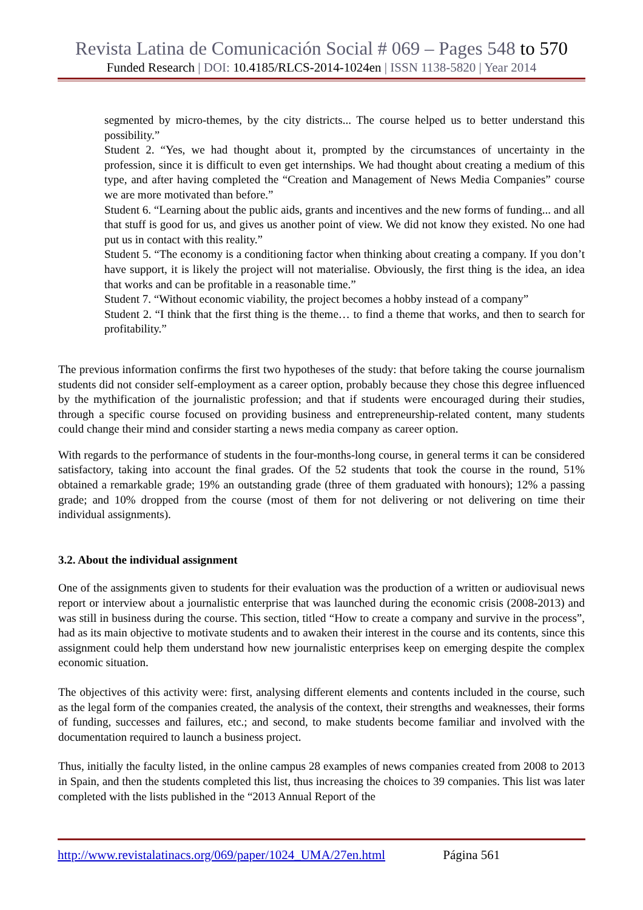Revista Latina de Comunicación Social # 069 – Pages 548 to 570
Funded Research | DOI: 10.4185/RLCS-2014-1024en | ISSN 1138-5820 | Year 2014
segmented by micro-themes, by the city districts... The course helped us to better understand this possibility.”
Student 2. “Yes, we had thought about it, prompted by the circumstances of uncertainty in the profession, since it is difficult to even get internships. We had thought about creating a medium of this type, and after having completed the “Creation and Management of News Media Companies” course we are more motivated than before.”
Student 6. “Learning about the public aids, grants and incentives and the new forms of funding... and all that stuff is good for us, and gives us another point of view. We did not know they existed. No one had put us in contact with this reality.”
Student 5. “The economy is a conditioning factor when thinking about creating a company. If you don’t have support, it is likely the project will not materialise. Obviously, the first thing is the idea, an idea that works and can be profitable in a reasonable time.”
Student 7. “Without economic viability, the project becomes a hobby instead of a company”
Student 2. “I think that the first thing is the theme… to find a theme that works, and then to search for profitability.”
The previous information confirms the first two hypotheses of the study: that before taking the course journalism students did not consider self-employment as a career option, probably because they chose this degree influenced by the mythification of the journalistic profession; and that if students were encouraged during their studies, through a specific course focused on providing business and entrepreneurship-related content, many students could change their mind and consider starting a news media company as career option.
With regards to the performance of students in the four-months-long course, in general terms it can be considered satisfactory, taking into account the final grades. Of the 52 students that took the course in the round, 51% obtained a remarkable grade; 19% an outstanding grade (three of them graduated with honours); 12% a passing grade; and 10% dropped from the course (most of them for not delivering or not delivering on time their individual assignments).
3.2. About the individual assignment
One of the assignments given to students for their evaluation was the production of a written or audiovisual news report or interview about a journalistic enterprise that was launched during the economic crisis (2008-2013) and was still in business during the course. This section, titled “How to create a company and survive in the process”, had as its main objective to motivate students and to awaken their interest in the course and its contents, since this assignment could help them understand how new journalistic enterprises keep on emerging despite the complex economic situation.
The objectives of this activity were: first, analysing different elements and contents included in the course, such as the legal form of the companies created, the analysis of the context, their strengths and weaknesses, their forms of funding, successes and failures, etc.; and second, to make students become familiar and involved with the documentation required to launch a business project.
Thus, initially the faculty listed, in the online campus 28 examples of news companies created from 2008 to 2013 in Spain, and then the students completed this list, thus increasing the choices to 39 companies. This list was later completed with the lists published in the “2013 Annual Report of the
http://www.revistalatinacs.org/069/paper/1024_UMA/27en.html Página 561